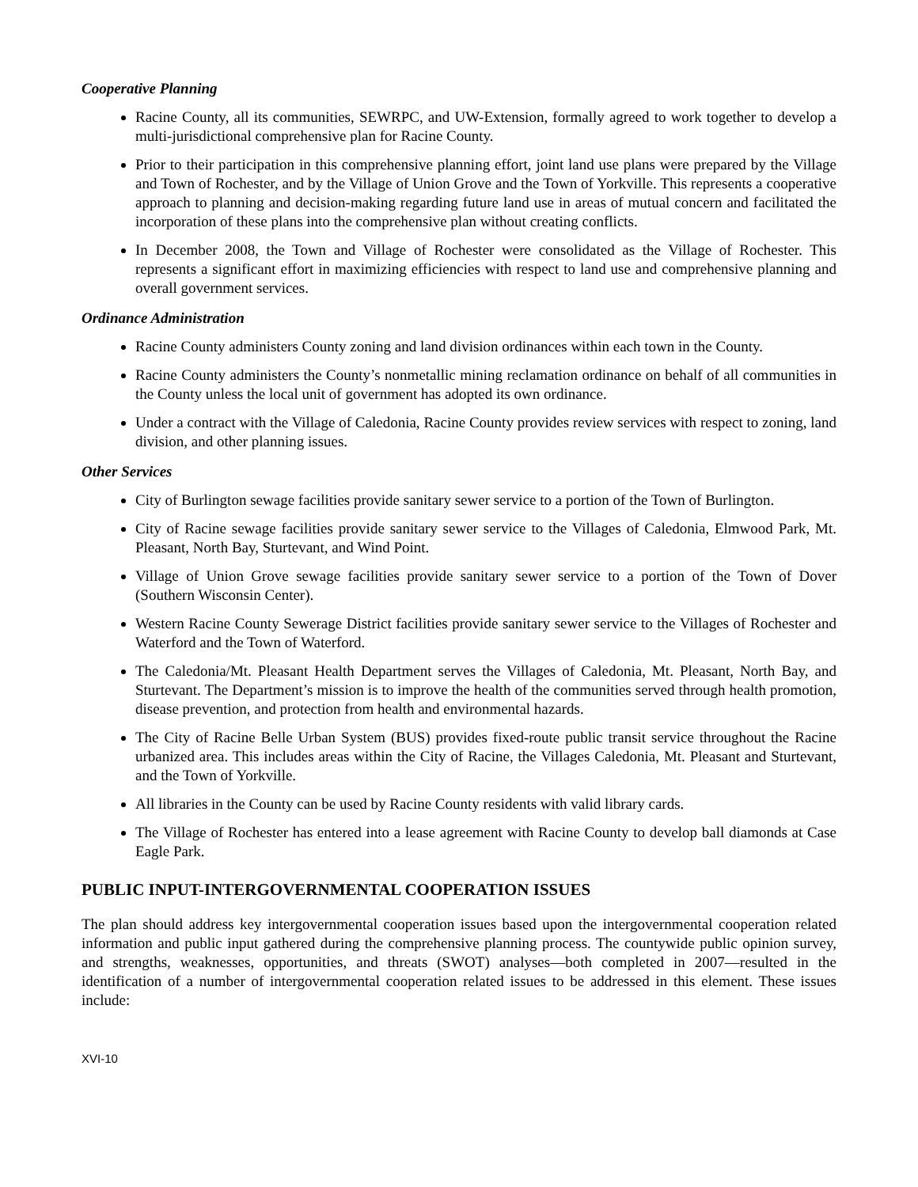Cooperative Planning
Racine County, all its communities, SEWRPC, and UW-Extension, formally agreed to work together to develop a multi-jurisdictional comprehensive plan for Racine County.
Prior to their participation in this comprehensive planning effort, joint land use plans were prepared by the Village and Town of Rochester, and by the Village of Union Grove and the Town of Yorkville. This represents a cooperative approach to planning and decision-making regarding future land use in areas of mutual concern and facilitated the incorporation of these plans into the comprehensive plan without creating conflicts.
In December 2008, the Town and Village of Rochester were consolidated as the Village of Rochester. This represents a significant effort in maximizing efficiencies with respect to land use and comprehensive planning and overall government services.
Ordinance Administration
Racine County administers County zoning and land division ordinances within each town in the County.
Racine County administers the County’s nonmetallic mining reclamation ordinance on behalf of all communities in the County unless the local unit of government has adopted its own ordinance.
Under a contract with the Village of Caledonia, Racine County provides review services with respect to zoning, land division, and other planning issues.
Other Services
City of Burlington sewage facilities provide sanitary sewer service to a portion of the Town of Burlington.
City of Racine sewage facilities provide sanitary sewer service to the Villages of Caledonia, Elmwood Park, Mt. Pleasant, North Bay, Sturtevant, and Wind Point.
Village of Union Grove sewage facilities provide sanitary sewer service to a portion of the Town of Dover (Southern Wisconsin Center).
Western Racine County Sewerage District facilities provide sanitary sewer service to the Villages of Rochester and Waterford and the Town of Waterford.
The Caledonia/Mt. Pleasant Health Department serves the Villages of Caledonia, Mt. Pleasant, North Bay, and Sturtevant. The Department’s mission is to improve the health of the communities served through health promotion, disease prevention, and protection from health and environmental hazards.
The City of Racine Belle Urban System (BUS) provides fixed-route public transit service throughout the Racine urbanized area. This includes areas within the City of Racine, the Villages Caledonia, Mt. Pleasant and Sturtevant, and the Town of Yorkville.
All libraries in the County can be used by Racine County residents with valid library cards.
The Village of Rochester has entered into a lease agreement with Racine County to develop ball diamonds at Case Eagle Park.
PUBLIC INPUT-INTERGOVERNMENTAL COOPERATION ISSUES
The plan should address key intergovernmental cooperation issues based upon the intergovernmental cooperation related information and public input gathered during the comprehensive planning process. The countywide public opinion survey, and strengths, weaknesses, opportunities, and threats (SWOT) analyses—both completed in 2007—resulted in the identification of a number of intergovernmental cooperation related issues to be addressed in this element. These issues include:
XVI-10